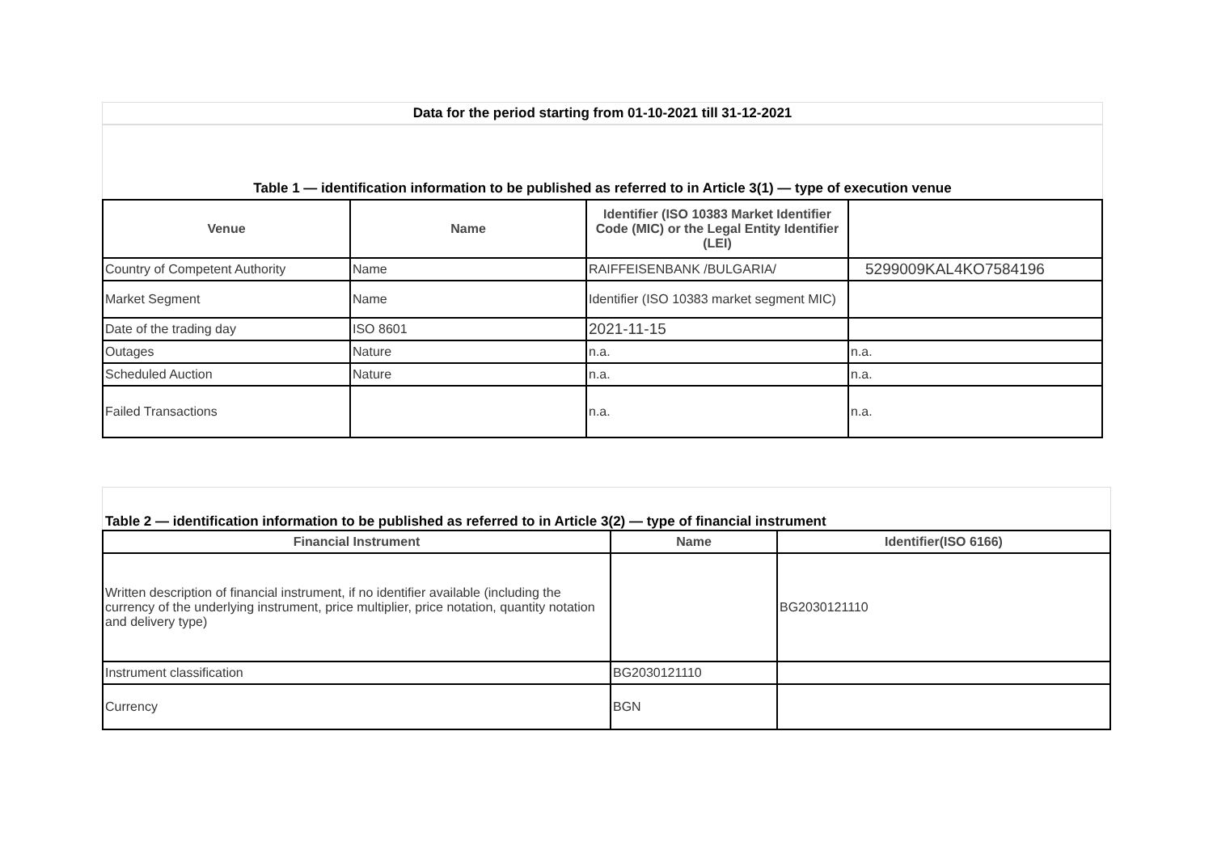Data for the period starting from 01-10-2021 till 31-12-2021
Table 1 — identification information to be published as referred to in Article 3(1) — type of execution venue
| Venue | Name | Identifier (ISO 10383 Market Identifier Code (MIC) or the Legal Entity Identifier (LEI) | |
| --- | --- | --- | --- |
| Country of Competent Authority | Name | RAIFFEISENBANK /BULGARIA/ | 5299009KAL4KO7584196 |
| Market Segment | Name | Identifier (ISO 10383 market segment MIC) | |
| Date of the trading day | ISO 8601 | 2021-11-15 | |
| Outages | Nature | n.a. | n.a. |
| Scheduled Auction | Nature | n.a. | n.a. |
| Failed Transactions | | n.a. | n.a. |
Table 2 — identification information to be published as referred to in Article 3(2) — type of financial instrument
| Financial Instrument | Name | Identifier(ISO 6166) |
| --- | --- | --- |
| Written description of financial instrument, if no identifier available (including the currency of the underlying instrument, price multiplier, price notation, quantity notation and delivery type) | | BG2030121110 |
| Instrument classification | BG2030121110 | |
| Currency | BGN | |